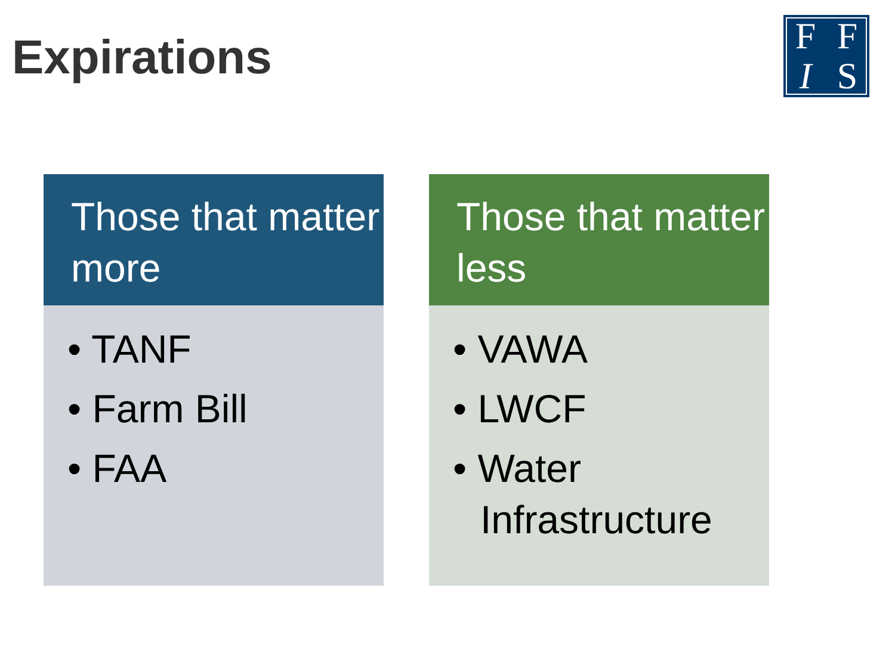Expirations
FFIS
Those that matter more
• TANF
• Farm Bill
• FAA
Those that matter less
• VAWA
• LWCF
• Water Infrastructure